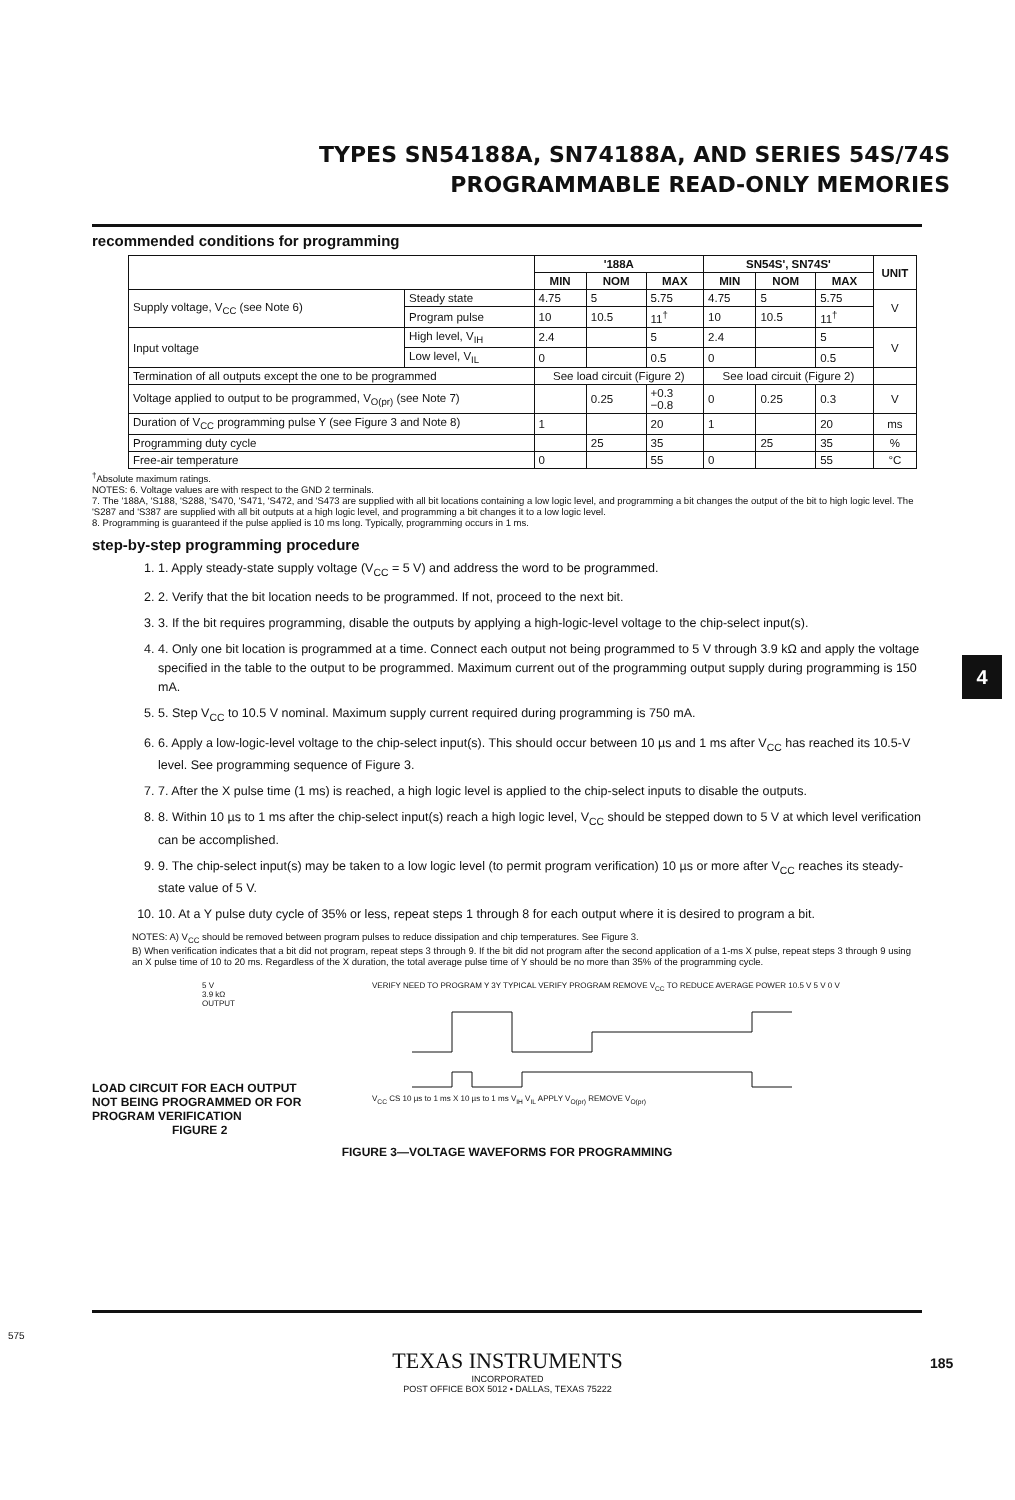TYPES SN54188A, SN74188A, AND SERIES 54S/74S
PROGRAMMABLE READ-ONLY MEMORIES
recommended conditions for programming
| | | '188A | | | SN54S', SN74S' | | | UNIT |
| --- | --- | --- | --- | --- | --- | --- | --- | --- |
| | | MIN | NOM | MAX | MIN | NOM | MAX | |
| Supply voltage, V<sub>CC</sub> (see Note 6) | Steady state | 4.75 | 5 | 5.75 | 4.75 | 5 | 5.75 | V |
| | Program pulse | 10 | 10.5 | 11<sup>†</sup> | 10 | 10.5 | 11<sup>†</sup> | |
| Input voltage | High level, V<sub>IH</sub> | 2.4 | | 5 | 2.4 | | 5 | V |
| | Low level, V<sub>IL</sub> | 0 | | 0.5 | 0 | | 0.5 | |
| Termination of all outputs except the one to be programmed | | See load circuit (Figure 2) | | | See load circuit (Figure 2) | | | |
| Voltage applied to output to be programmed, V<sub>O(pr)</sub> (see Note 7) | | | 0.25 | +0.3 −0.8 | 0 | 0.25 | 0.3 | V |
| Duration of V<sub>CC</sub> programming pulse Y (see Figure 3 and Note 8) | | 1 | | 20 | 1 | | 20 | ms |
| Programming duty cycle | | | 25 | 35 | | 25 | 35 | % |
| Free-air temperature | | 0 | | 55 | 0 | | 55 | °C |
<sup>†</sup> Absolute maximum ratings.
NOTES: 6. Voltage values are with respect to the GND 2 terminals.
7. The '188A, 'S188, 'S288, 'S470, 'S471, 'S472, and 'S473 are supplied with all bit locations containing a low logic level, and programming a bit changes the output of the bit to high logic level. The 'S287 and 'S387 are supplied with all bit outputs at a high logic level, and programming a bit changes it to a low logic level.
8. Programming is guaranteed if the pulse applied is 10 ms long. Typically, programming occurs in 1 ms.
step-by-step programming procedure
1. 1. Apply steady-state supply voltage (V<sub>CC</sub> = 5 V) and address the word to be programmed.
2. 2. Verify that the bit location needs to be programmed. If not, proceed to the next bit.
3. 3. If the bit requires programming, disable the outputs by applying a high-logic-level voltage to the chip-select input(s).
4. 4. Only one bit location is programmed at a time. Connect each output not being programmed to 5 V through 3.9 kΩ and apply the voltage specified in the table to the output to be programmed. Maximum current out of the programming output supply during programming is 150 mA.
5. 5. Step V<sub>CC</sub> to 10.5 V nominal. Maximum supply current required during programming is 750 mA.
6. 6. Apply a low-logic-level voltage to the chip-select input(s). This should occur between 10 µs and 1 ms after V<sub>CC</sub> has reached its 10.5-V level. See programming sequence of Figure 3.
7. 7. After the X pulse time (1 ms) is reached, a high logic level is applied to the chip-select inputs to disable the outputs.
8. 8. Within 10 µs to 1 ms after the chip-select input(s) reach a high logic level, V<sub>CC</sub> should be stepped down to 5 V at which level verification can be accomplished.
9. 9. The chip-select input(s) may be taken to a low logic level (to permit program verification) 10 µs or more after V<sub>CC</sub> reaches its steady-state value of 5 V.
10. 10. At a Y pulse duty cycle of 35% or less, repeat steps 1 through 8 for each output where it is desired to program a bit.
NOTES: A) V<sub>CC</sub> should be removed between program pulses to reduce dissipation and chip temperatures. See Figure 3.
B) When verification indicates that a bit did not program, repeat steps 3 through 9. If the bit did not program after the second application of a 1-ms X pulse, repeat steps 3 through 9 using an X pulse time of 10 to 20 ms. Regardless of the X duration, the total average pulse time of Y should be no more than 35% of the programming cycle.
5 V
3.9 kΩ
OUTPUT
LOAD CIRCUIT FOR EACH OUTPUT
NOT BEING PROGRAMMED OR FOR
PROGRAM VERIFICATION
FIGURE 2
VERIFY NEED TO PROGRAM Y 3Y TYPICAL VERIFY PROGRAM REMOVE V<sub>CC</sub> TO REDUCE AVERAGE POWER 10.5 V 5 V 0 V
V<sub>CC</sub> CS 10 µs to 1 ms X 10 µs to 1 ms V<sub>IH</sub> V<sub>IL</sub> APPLY V<sub>O(pr)</sub> REMOVE V<sub>O(pr)</sub>
FIGURE 3—VOLTAGE WAVEFORMS FOR PROGRAMMING
4
575
TEXAS INSTRUMENTS
INCORPORATED
POST OFFICE BOX 5012 • DALLAS, TEXAS 75222
185